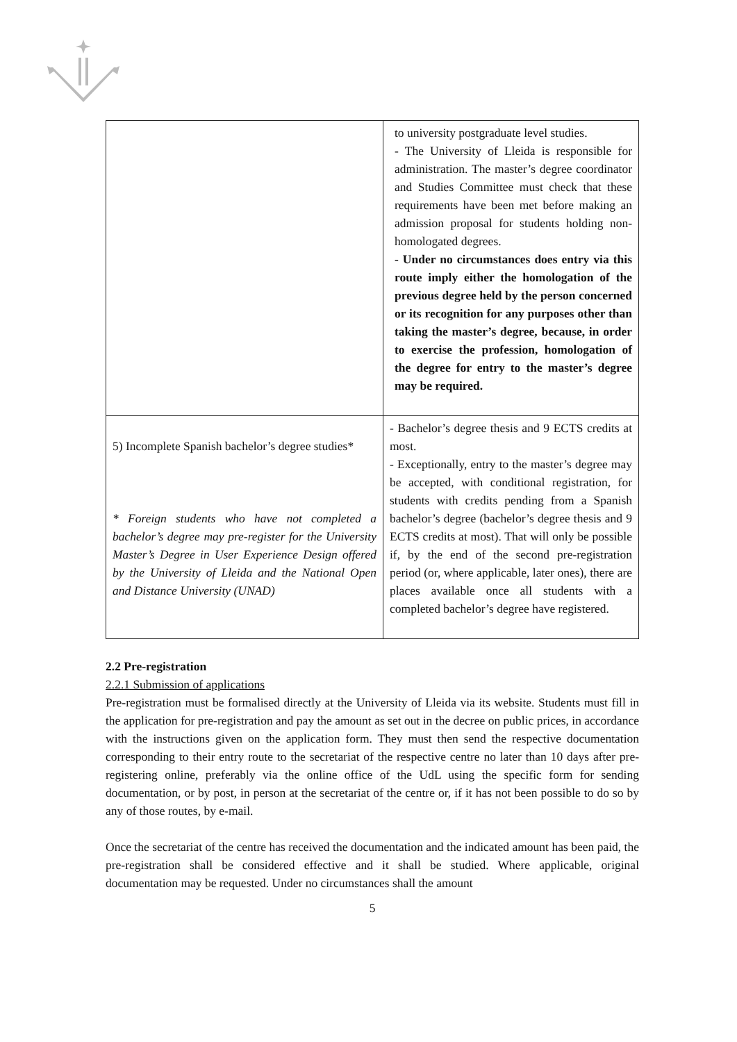| | to university postgraduate level studies. - The University of Lleida is responsible for administration. The master’s degree coordinator and Studies Committee must check that these requirements have been met before making an admission proposal for students holding non-homologated degrees. - Under no circumstances does entry via this route imply either the homologation of the previous degree held by the person concerned or its recognition for any purposes other than taking the master’s degree, because, in order to exercise the profession, homologation of the degree for entry to the master’s degree may be required. |
| 5) Incomplete Spanish bachelor’s degree studies* * Foreign students who have not completed a bachelor’s degree may pre-register for the University Master’s Degree in User Experience Design offered by the University of Lleida and the National Open and Distance University (UNAD) | - Bachelor’s degree thesis and 9 ECTS credits at most. - Exceptionally, entry to the master’s degree may be accepted, with conditional registration, for students with credits pending from a Spanish bachelor’s degree (bachelor’s degree thesis and 9 ECTS credits at most). That will only be possible if, by the end of the second pre-registration period (or, where applicable, later ones), there are places available once all students with a completed bachelor’s degree have registered. |
2.2 Pre-registration
2.2.1 Submission of applications
Pre-registration must be formalised directly at the University of Lleida via its website. Students must fill in the application for pre-registration and pay the amount as set out in the decree on public prices, in accordance with the instructions given on the application form. They must then send the respective documentation corresponding to their entry route to the secretariat of the respective centre no later than 10 days after pre-registering online, preferably via the online office of the UdL using the specific form for sending documentation, or by post, in person at the secretariat of the centre or, if it has not been possible to do so by any of those routes, by e-mail.
Once the secretariat of the centre has received the documentation and the indicated amount has been paid, the pre-registration shall be considered effective and it shall be studied. Where applicable, original documentation may be requested. Under no circumstances shall the amount
5